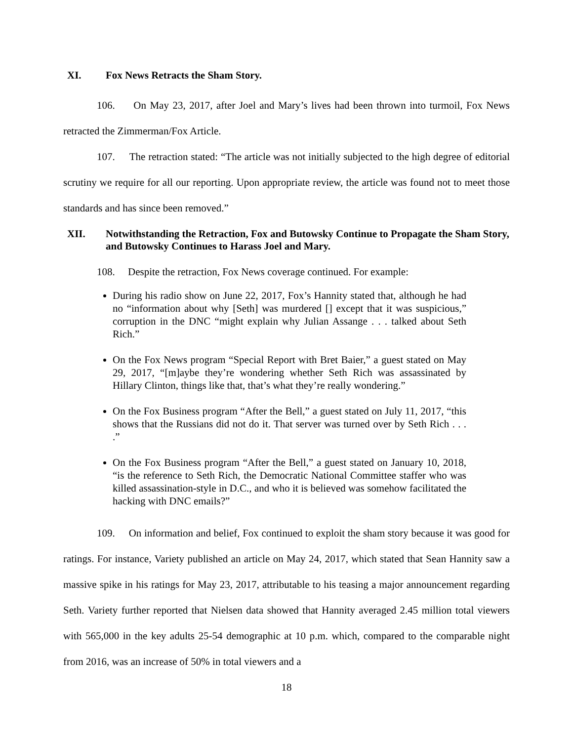XI. Fox News Retracts the Sham Story.
106. On May 23, 2017, after Joel and Mary’s lives had been thrown into turmoil, Fox News retracted the Zimmerman/Fox Article.
107. The retraction stated: “The article was not initially subjected to the high degree of editorial scrutiny we require for all our reporting. Upon appropriate review, the article was found not to meet those standards and has since been removed.”
XII. Notwithstanding the Retraction, Fox and Butowsky Continue to Propagate the Sham Story, and Butowsky Continues to Harass Joel and Mary.
108. Despite the retraction, Fox News coverage continued. For example:
During his radio show on June 22, 2017, Fox’s Hannity stated that, although he had no “information about why [Seth] was murdered [] except that it was suspicious,” corruption in the DNC “might explain why Julian Assange . . . talked about Seth Rich.”
On the Fox News program “Special Report with Bret Baier,” a guest stated on May 29, 2017, “[m]aybe they’re wondering whether Seth Rich was assassinated by Hillary Clinton, things like that, that’s what they’re really wondering.”
On the Fox Business program “After the Bell,” a guest stated on July 11, 2017, “this shows that the Russians did not do it. That server was turned over by Seth Rich . . . .”
On the Fox Business program “After the Bell,” a guest stated on January 10, 2018, “is the reference to Seth Rich, the Democratic National Committee staffer who was killed assassination-style in D.C., and who it is believed was somehow facilitated the hacking with DNC emails?”
109. On information and belief, Fox continued to exploit the sham story because it was good for ratings. For instance, Variety published an article on May 24, 2017, which stated that Sean Hannity saw a massive spike in his ratings for May 23, 2017, attributable to his teasing a major announcement regarding Seth. Variety further reported that Nielsen data showed that Hannity averaged 2.45 million total viewers with 565,000 in the key adults 25-54 demographic at 10 p.m. which, compared to the comparable night from 2016, was an increase of 50% in total viewers and a
18